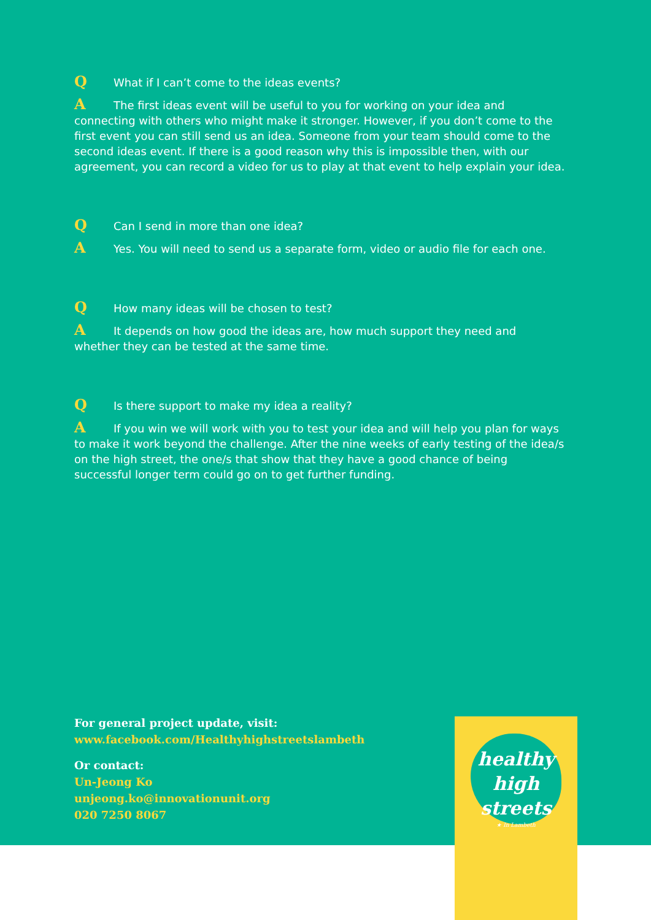Q What if I can’t come to the ideas events?
A The first ideas event will be useful to you for working on your idea and connecting with others who might make it stronger. However, if you don’t come to the first event you can still send us an idea. Someone from your team should come to the second ideas event. If there is a good reason why this is impossible then, with our agreement, you can record a video for us to play at that event to help explain your idea.
Q Can I send in more than one idea?
A Yes. You will need to send us a separate form, video or audio file for each one.
Q How many ideas will be chosen to test?
A It depends on how good the ideas are, how much support they need and whether they can be tested at the same time.
Q Is there support to make my idea a reality?
A If you win we will work with you to test your idea and will help you plan for ways to make it work beyond the challenge. After the nine weeks of early testing of the idea/s on the high street, the one/s that show that they have a good chance of being successful longer term could go on to get further funding.
For general project update, visit:
www.facebook.com/Healthyhighstreetslambeth
Or contact:
Un-Jeong Ko
unjeong.ko@innovationunit.org
020 7250 8067
healthy
high streets
★ In Lambeth